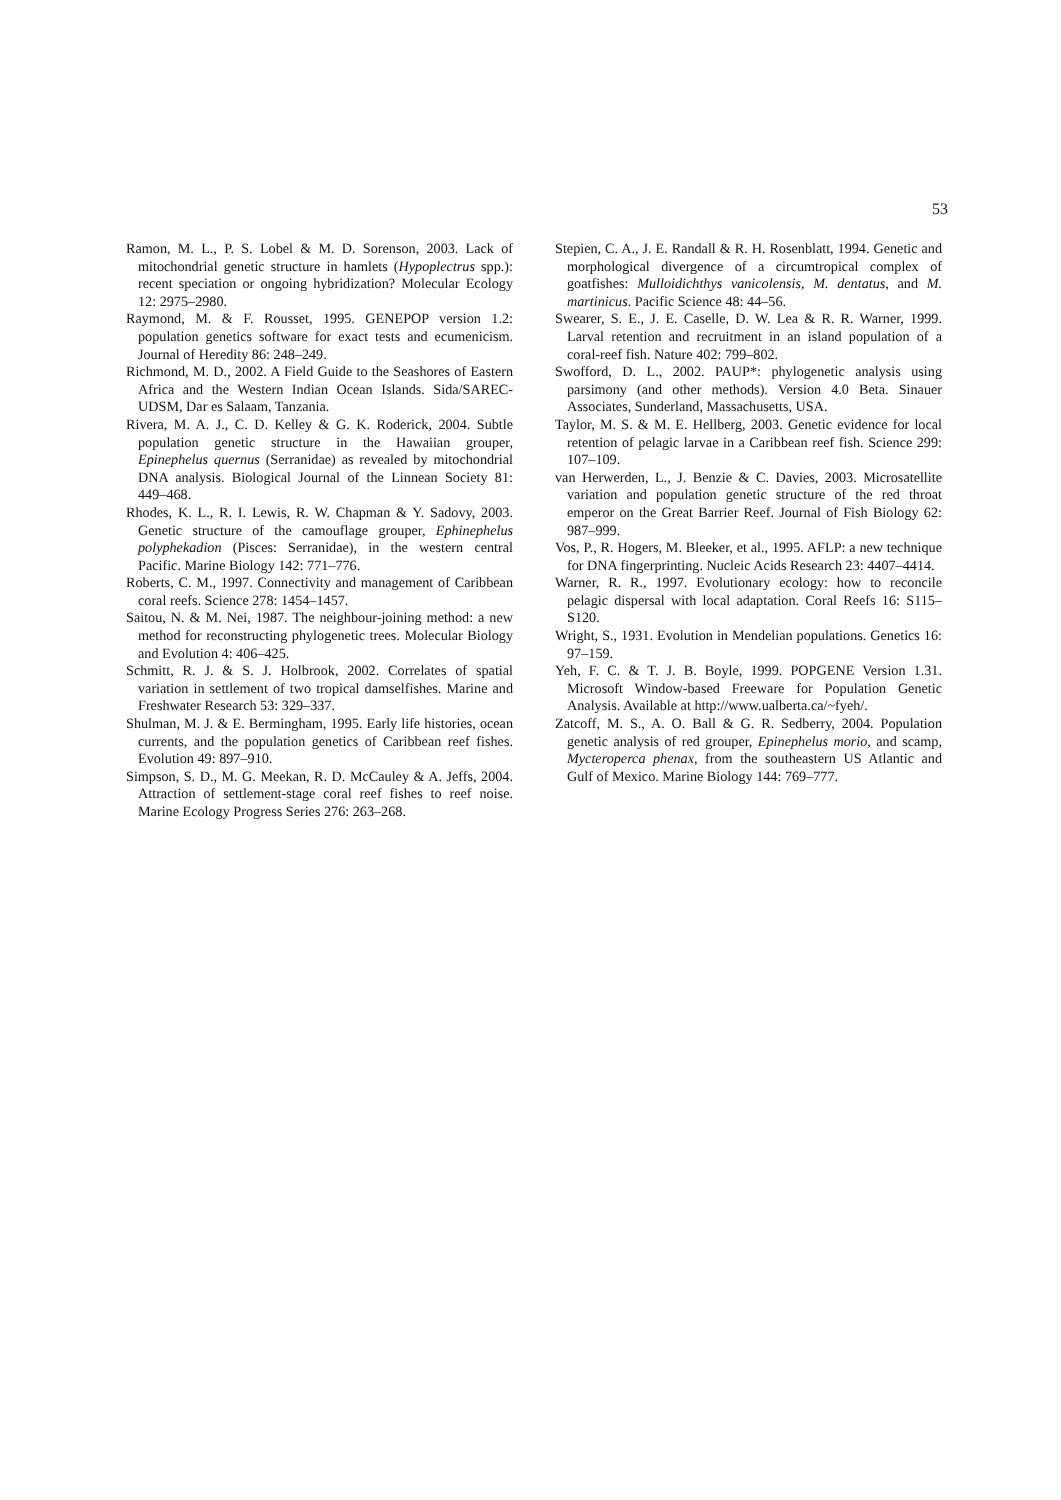53
Ramon, M. L., P. S. Lobel & M. D. Sorenson, 2003. Lack of mitochondrial genetic structure in hamlets (Hypoplectrus spp.): recent speciation or ongoing hybridization? Molecular Ecology 12: 2975–2980.
Raymond, M. & F. Rousset, 1995. GENEPOP version 1.2: population genetics software for exact tests and ecumenicism. Journal of Heredity 86: 248–249.
Richmond, M. D., 2002. A Field Guide to the Seashores of Eastern Africa and the Western Indian Ocean Islands. Sida/SAREC-UDSM, Dar es Salaam, Tanzania.
Rivera, M. A. J., C. D. Kelley & G. K. Roderick, 2004. Subtle population genetic structure in the Hawaiian grouper, Epinephelus quernus (Serranidae) as revealed by mitochondrial DNA analysis. Biological Journal of the Linnean Society 81: 449–468.
Rhodes, K. L., R. I. Lewis, R. W. Chapman & Y. Sadovy, 2003. Genetic structure of the camouflage grouper, Ephinephelus polyphekadion (Pisces: Serranidae), in the western central Pacific. Marine Biology 142: 771–776.
Roberts, C. M., 1997. Connectivity and management of Caribbean coral reefs. Science 278: 1454–1457.
Saitou, N. & M. Nei, 1987. The neighbour-joining method: a new method for reconstructing phylogenetic trees. Molecular Biology and Evolution 4: 406–425.
Schmitt, R. J. & S. J. Holbrook, 2002. Correlates of spatial variation in settlement of two tropical damselfishes. Marine and Freshwater Research 53: 329–337.
Shulman, M. J. & E. Bermingham, 1995. Early life histories, ocean currents, and the population genetics of Caribbean reef fishes. Evolution 49: 897–910.
Simpson, S. D., M. G. Meekan, R. D. McCauley & A. Jeffs, 2004. Attraction of settlement-stage coral reef fishes to reef noise. Marine Ecology Progress Series 276: 263–268.
Stepien, C. A., J. E. Randall & R. H. Rosenblatt, 1994. Genetic and morphological divergence of a circumtropical complex of goatfishes: Mulloidichthys vanicolensis, M. dentatus, and M. martinicus. Pacific Science 48: 44–56.
Swearer, S. E., J. E. Caselle, D. W. Lea & R. R. Warner, 1999. Larval retention and recruitment in an island population of a coral-reef fish. Nature 402: 799–802.
Swofford, D. L., 2002. PAUP*: phylogenetic analysis using parsimony (and other methods). Version 4.0 Beta. Sinauer Associates, Sunderland, Massachusetts, USA.
Taylor, M. S. & M. E. Hellberg, 2003. Genetic evidence for local retention of pelagic larvae in a Caribbean reef fish. Science 299: 107–109.
van Herwerden, L., J. Benzie & C. Davies, 2003. Microsatellite variation and population genetic structure of the red throat emperor on the Great Barrier Reef. Journal of Fish Biology 62: 987–999.
Vos, P., R. Hogers, M. Bleeker, et al., 1995. AFLP: a new technique for DNA fingerprinting. Nucleic Acids Research 23: 4407–4414.
Warner, R. R., 1997. Evolutionary ecology: how to reconcile pelagic dispersal with local adaptation. Coral Reefs 16: S115–S120.
Wright, S., 1931. Evolution in Mendelian populations. Genetics 16: 97–159.
Yeh, F. C. & T. J. B. Boyle, 1999. POPGENE Version 1.31. Microsoft Window-based Freeware for Population Genetic Analysis. Available at http://www.ualberta.ca/~fyeh/.
Zatcoff, M. S., A. O. Ball & G. R. Sedberry, 2004. Population genetic analysis of red grouper, Epinephelus morio, and scamp, Mycteroperca phenax, from the southeastern US Atlantic and Gulf of Mexico. Marine Biology 144: 769–777.